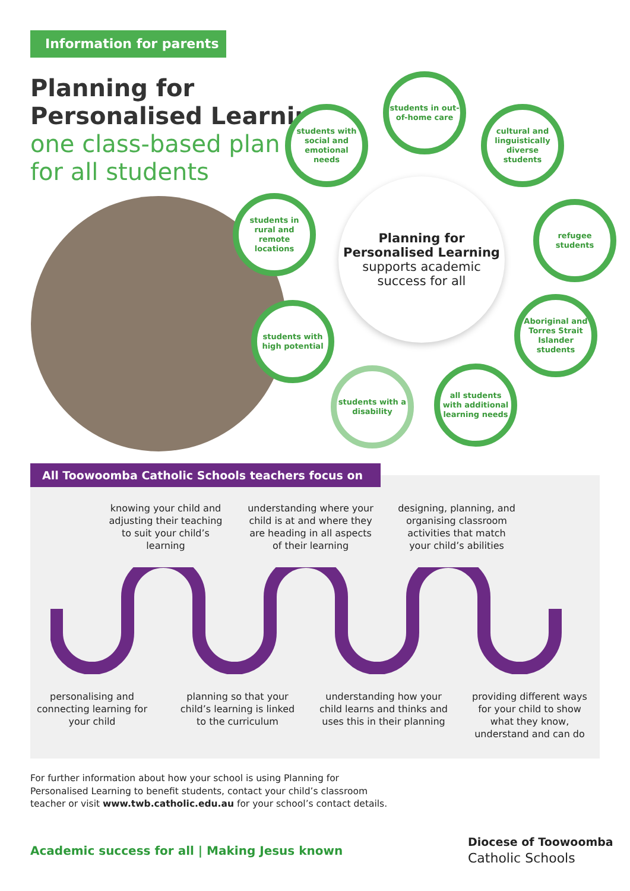Information for parents
Planning for
Personalised Learning
one class-based plan
for all students
students in out-of-home care
students with social and emotional needs
cultural and linguistically diverse students
students in rural and remote locations
refugee students
Planning for
Personalised Learning
supports academic
success for all
students with high potential
Aboriginal and Torres Strait Islander students
students with a disability
all students with additional learning needs
All Toowoomba Catholic Schools teachers focus on
knowing your child and adjusting their teaching to suit your child’s learning
understanding where your child is at and where they are heading in all aspects of their learning
designing, planning, and organising classroom activities that match your child’s abilities
personalising and connecting learning for your child
planning so that your child’s learning is linked to the curriculum
understanding how your child learns and thinks and uses this in their planning
providing different ways for your child to show what they know, understand and can do
For further information about how your school is using Planning for
Personalised Learning to benefit students, contact your child’s classroom
teacher or visit www.twb.catholic.edu.au for your school’s contact details.
Academic success for all | Making Jesus known
Diocese of Toowoomba
Catholic Schools